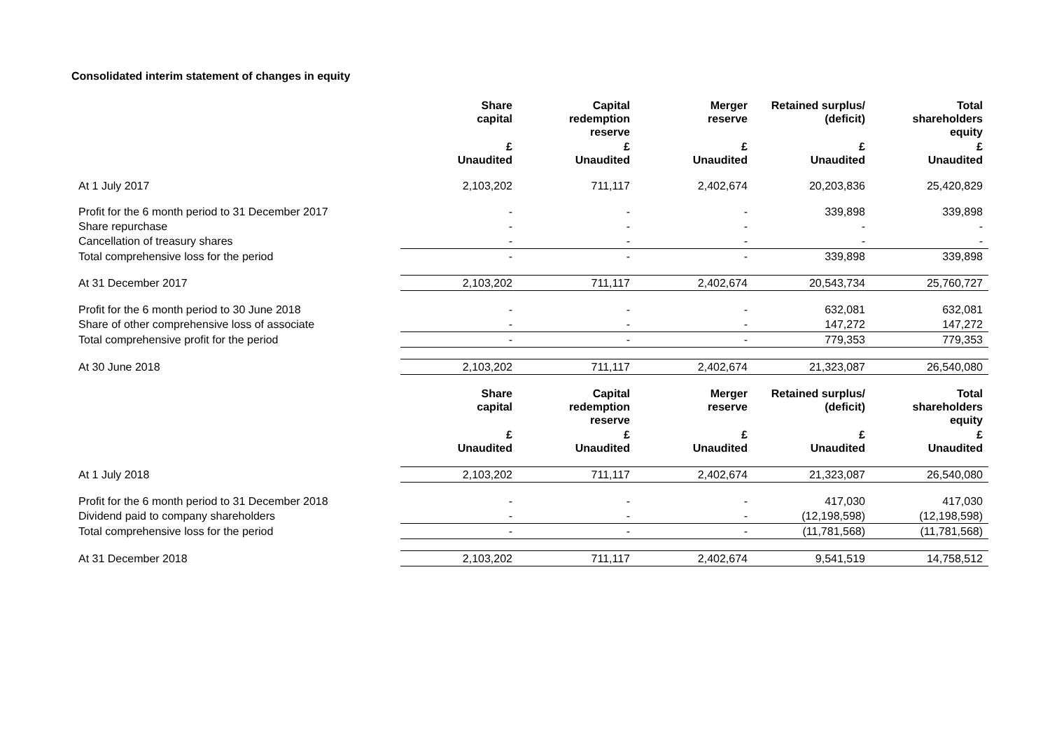Consolidated interim statement of changes in equity
| | Share capital | Capital redemption reserve | Merger reserve | Retained surplus/ (deficit) | Total shareholders equity |
| | £ Unaudited | £ Unaudited | £ Unaudited | £ Unaudited | £ Unaudited |
| At 1 July 2017 | 2,103,202 | 711,117 | 2,402,674 | 20,203,836 | 25,420,829 |
| Profit for the 6 month period to 31 December 2017 | - | - | - | 339,898 | 339,898 |
| Share repurchase | - | - | - | - | - |
| Cancellation of treasury shares | - | - | - | - | - |
| Total comprehensive loss for the period | - | - | - | 339,898 | 339,898 |
| At 31 December 2017 | 2,103,202 | 711,117 | 2,402,674 | 20,543,734 | 25,760,727 |
| Profit for the 6 month period to 30 June 2018 | - | - | - | 632,081 | 632,081 |
| Share of other comprehensive loss of associate | - | - | - | 147,272 | 147,272 |
| Total comprehensive profit for the period | - | - | - | 779,353 | 779,353 |
| At 30 June 2018 | 2,103,202 | 711,117 | 2,402,674 | 21,323,087 | 26,540,080 |
| | Share capital | Capital redemption reserve | Merger reserve | Retained surplus/ (deficit) | Total shareholders equity |
| | £ Unaudited | £ Unaudited | £ Unaudited | £ Unaudited | £ Unaudited |
| At 1 July 2018 | 2,103,202 | 711,117 | 2,402,674 | 21,323,087 | 26,540,080 |
| Profit for the 6 month period to 31 December 2018 | - | - | - | 417,030 | 417,030 |
| Dividend paid to company shareholders | - | - | - | (12,198,598) | (12,198,598) |
| Total comprehensive loss for the period | - | - | - | (11,781,568) | (11,781,568) |
| At 31 December 2018 | 2,103,202 | 711,117 | 2,402,674 | 9,541,519 | 14,758,512 |